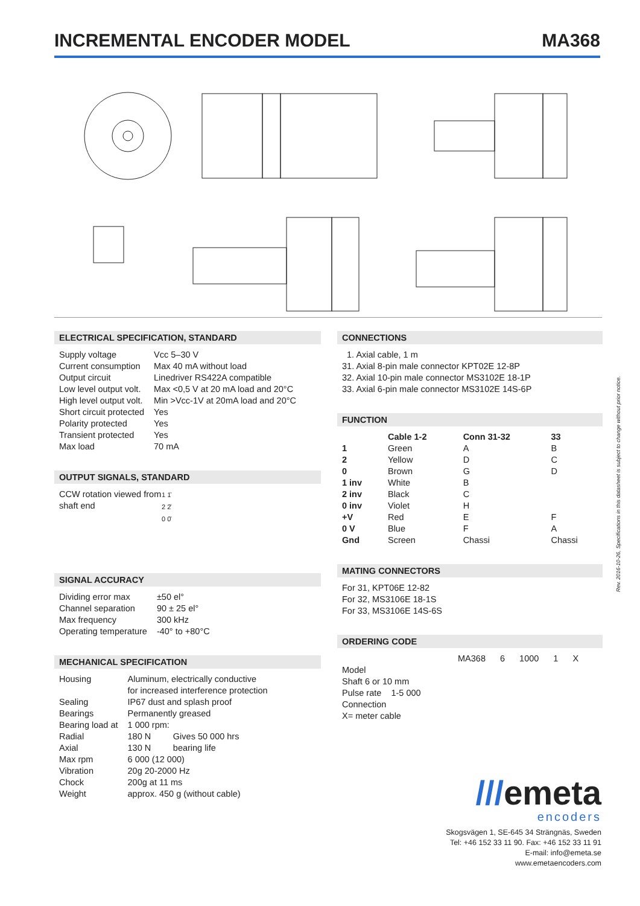INCREMENTAL ENCODER MODEL MA368
ELECTRICAL SPECIFICATION, STANDARD
| Supply voltage | Vcc 5–30 V |
| Current consumption | Max 40 mA without load |
| Output circuit | Linedriver RS422A compatible |
| Low level output volt. | Max <0,5 V at 20 mA load and 20°C |
| High level output volt. | Min >Vcc-1V at 20mA load and 20°C |
| Short circuit protected | Yes |
| Polarity protected | Yes |
| Transient protected | Yes |
| Max load | 70 mA |
OUTPUT SIGNALS, STANDARD
CCW rotation viewed from shaft end
1 1̄
2 2̄
0 0̄
SIGNAL ACCURACY
| Dividing error max | ±50 el° |
| Channel separation | 90 ± 25 el° |
| Max frequency | 300 kHz |
| Operating temperature | -40° to +80°C |
MECHANICAL SPECIFICATION
| Housing | Aluminum, electrically conductive for increased interference protection | |
| Sealing | IP67 dust and splash proof | |
| Bearings | Permanently greased | |
| Bearing load at | 1 000 rpm: | |
| Radial | 180 N | Gives 50 000 hrs |
| Axial | 130 N | bearing life |
| Max rpm | 6 000 (12 000) | |
| Vibration | 20g 20-2000 Hz | |
| Chock | 200g at 11 ms | |
| Weight | approx. 450 g (without cable) | |
CONNECTIONS
1. Axial cable, 1 m
31. Axial 8-pin male connector KPT02E 12-8P
32. Axial 10-pin male connector MS3102E 18-1P
33. Axial 6-pin male connector MS3102E 14S-6P
FUNCTION
| | Cable 1-2 | Conn 31-32 | 33 |
| --- | --- | --- | --- |
| 1 | Green | A | B |
| 2 | Yellow | D | C |
| 0 | Brown | G | D |
| 1 inv | White | B | |
| 2 inv | Black | C | |
| 0 inv | Violet | H | |
| +V | Red | E | F |
| 0 V | Blue | F | A |
| Gnd | Screen | Chassi | Chassi |
MATING CONNECTORS
For 31, KPT06E 12-82
For 32, MS3106E 18-1S
For 33, MS3106E 14S-6S
ORDERING CODE
MA368 6 1000 1 X
Model
Shaft 6 or 10 mm
Pulse rate 1-5 000
Connection
X= meter cable
Rev. 2016-10-26, Specifications in this datasheet is subject to change without prior notice.
///emeta
encoders
Skogsvägen 1, SE-645 34 Strängnäs, Sweden
Tel: +46 152 33 11 90. Fax: +46 152 33 11 91
E-mail: info@emeta.se
www.emetaencoders.com